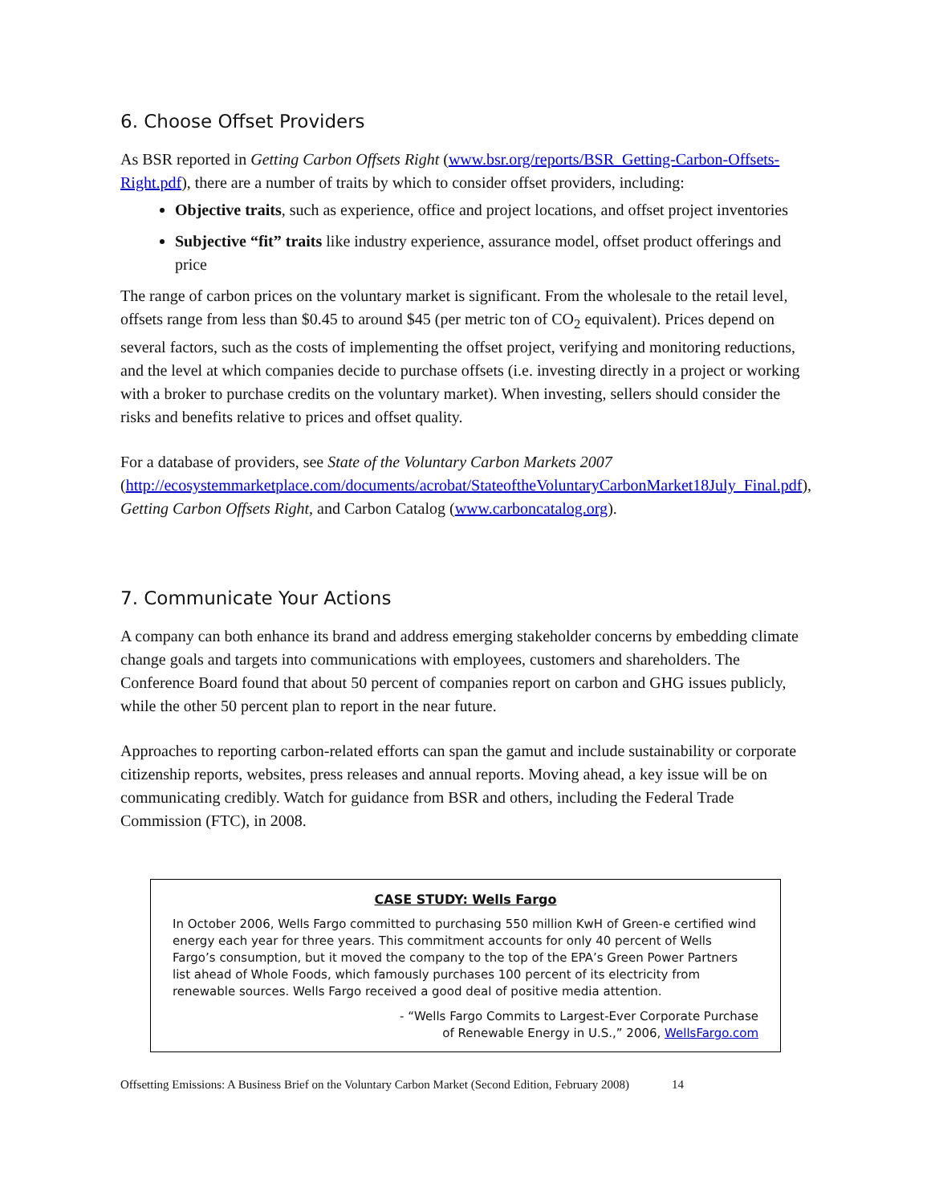6. Choose Offset Providers
As BSR reported in Getting Carbon Offsets Right (www.bsr.org/reports/BSR_Getting-Carbon-Offsets-Right.pdf), there are a number of traits by which to consider offset providers, including:
Objective traits, such as experience, office and project locations, and offset project inventories
Subjective “fit” traits like industry experience, assurance model, offset product offerings and price
The range of carbon prices on the voluntary market is significant. From the wholesale to the retail level, offsets range from less than $0.45 to around $45 (per metric ton of CO<sub>2</sub> equivalent). Prices depend on several factors, such as the costs of implementing the offset project, verifying and monitoring reductions, and the level at which companies decide to purchase offsets (i.e. investing directly in a project or working with a broker to purchase credits on the voluntary market). When investing, sellers should consider the risks and benefits relative to prices and offset quality.
For a database of providers, see State of the Voluntary Carbon Markets 2007 (http://ecosystemmarketplace.com/documents/acrobat/StateoftheVoluntaryCarbonMarket18July_Final.pdf), Getting Carbon Offsets Right, and Carbon Catalog (www.carboncatalog.org).
7. Communicate Your Actions
A company can both enhance its brand and address emerging stakeholder concerns by embedding climate change goals and targets into communications with employees, customers and shareholders. The Conference Board found that about 50 percent of companies report on carbon and GHG issues publicly, while the other 50 percent plan to report in the near future.
Approaches to reporting carbon-related efforts can span the gamut and include sustainability or corporate citizenship reports, websites, press releases and annual reports. Moving ahead, a key issue will be on communicating credibly. Watch for guidance from BSR and others, including the Federal Trade Commission (FTC), in 2008.
CASE STUDY: Wells Fargo
In October 2006, Wells Fargo committed to purchasing 550 million KwH of Green-e certified wind energy each year for three years. This commitment accounts for only 40 percent of Wells Fargo’s consumption, but it moved the company to the top of the EPA’s Green Power Partners list ahead of Whole Foods, which famously purchases 100 percent of its electricity from renewable sources. Wells Fargo received a good deal of positive media attention.
- “Wells Fargo Commits to Largest-Ever Corporate Purchase
of Renewable Energy in U.S.,” 2006, WellsFargo.com
Offsetting Emissions: A Business Brief on the Voluntary Carbon Market (Second Edition, February 2008) 14